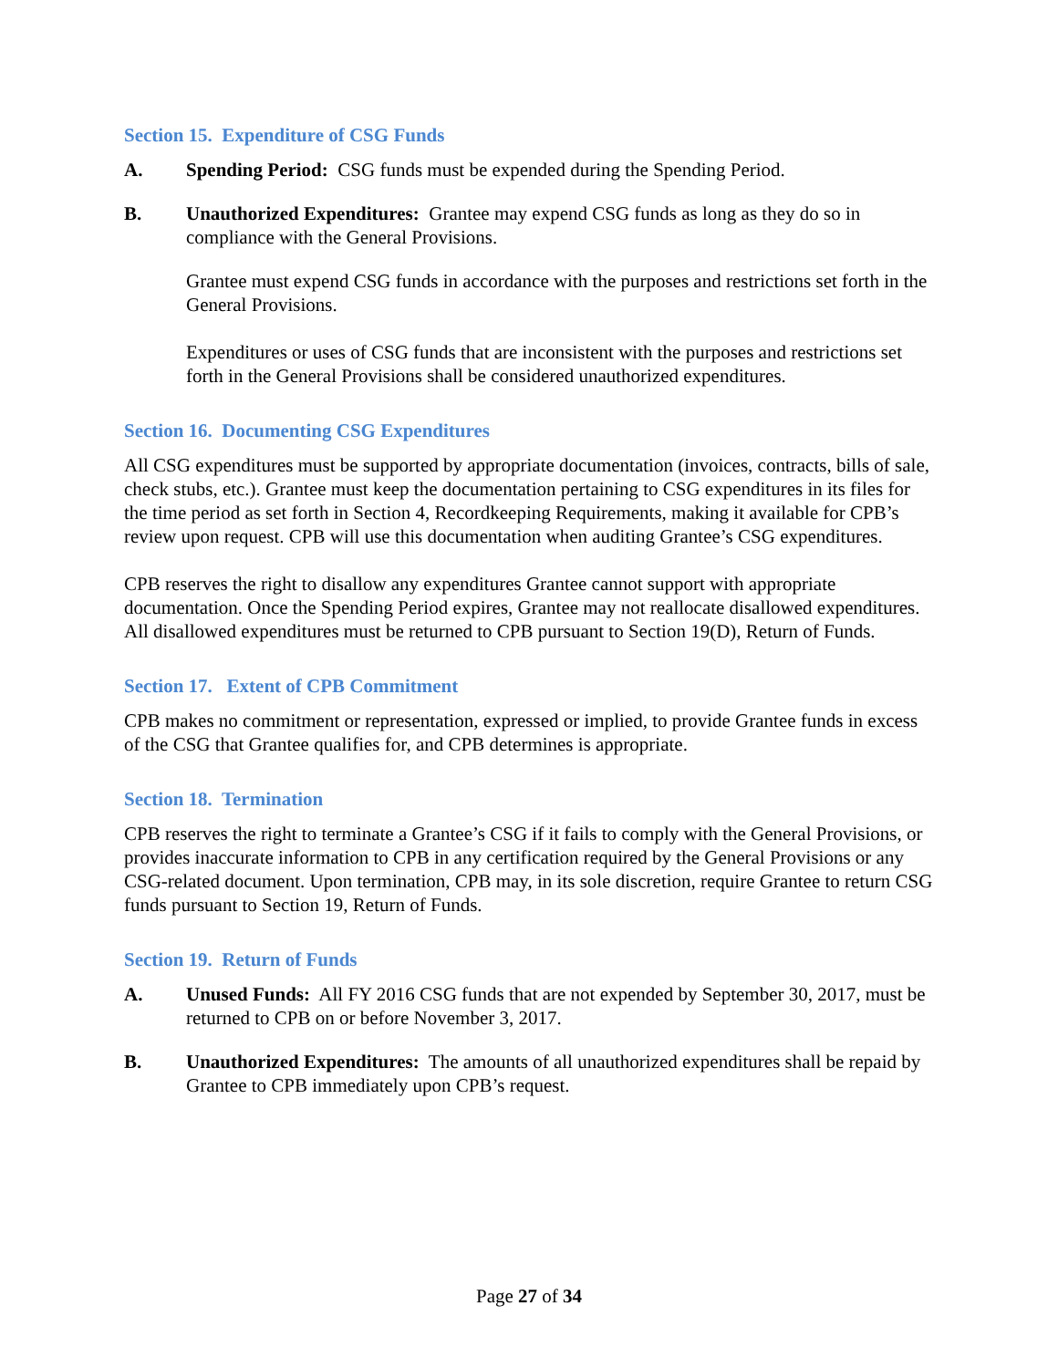Section 15. Expenditure of CSG Funds
A. Spending Period: CSG funds must be expended during the Spending Period.
B. Unauthorized Expenditures: Grantee may expend CSG funds as long as they do so in compliance with the General Provisions.
Grantee must expend CSG funds in accordance with the purposes and restrictions set forth in the General Provisions.
Expenditures or uses of CSG funds that are inconsistent with the purposes and restrictions set forth in the General Provisions shall be considered unauthorized expenditures.
Section 16. Documenting CSG Expenditures
All CSG expenditures must be supported by appropriate documentation (invoices, contracts, bills of sale, check stubs, etc.). Grantee must keep the documentation pertaining to CSG expenditures in its files for the time period as set forth in Section 4, Recordkeeping Requirements, making it available for CPB’s review upon request. CPB will use this documentation when auditing Grantee’s CSG expenditures.
CPB reserves the right to disallow any expenditures Grantee cannot support with appropriate documentation. Once the Spending Period expires, Grantee may not reallocate disallowed expenditures. All disallowed expenditures must be returned to CPB pursuant to Section 19(D), Return of Funds.
Section 17. Extent of CPB Commitment
CPB makes no commitment or representation, expressed or implied, to provide Grantee funds in excess of the CSG that Grantee qualifies for, and CPB determines is appropriate.
Section 18. Termination
CPB reserves the right to terminate a Grantee’s CSG if it fails to comply with the General Provisions, or provides inaccurate information to CPB in any certification required by the General Provisions or any CSG-related document. Upon termination, CPB may, in its sole discretion, require Grantee to return CSG funds pursuant to Section 19, Return of Funds.
Section 19. Return of Funds
A. Unused Funds: All FY 2016 CSG funds that are not expended by September 30, 2017, must be returned to CPB on or before November 3, 2017.
B. Unauthorized Expenditures: The amounts of all unauthorized expenditures shall be repaid by Grantee to CPB immediately upon CPB’s request.
Page 27 of 34